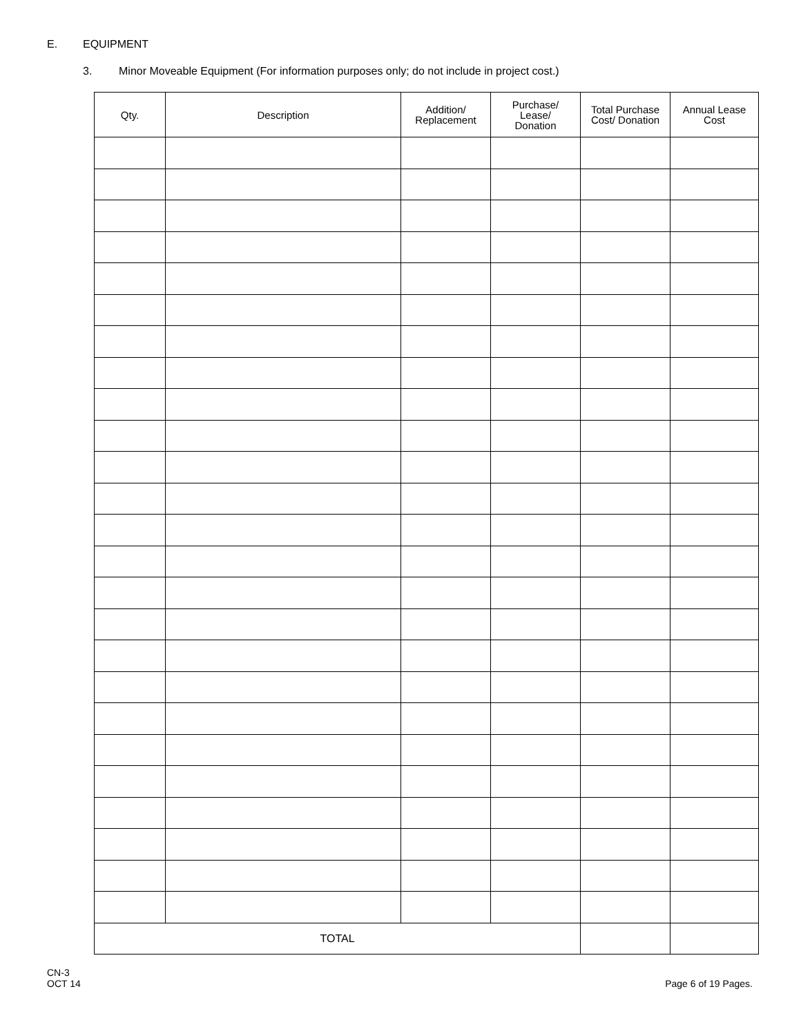E. EQUIPMENT
3. Minor Moveable Equipment (For information purposes only; do not include in project cost.)
| Qty. | Description | Addition/ Replacement | Purchase/ Lease/ Donation | Total Purchase Cost/ Donation | Annual Lease Cost |
| --- | --- | --- | --- | --- | --- |
| TOTAL | | | | | |
CN-3
OCT 14
Page 6 of 19 Pages.